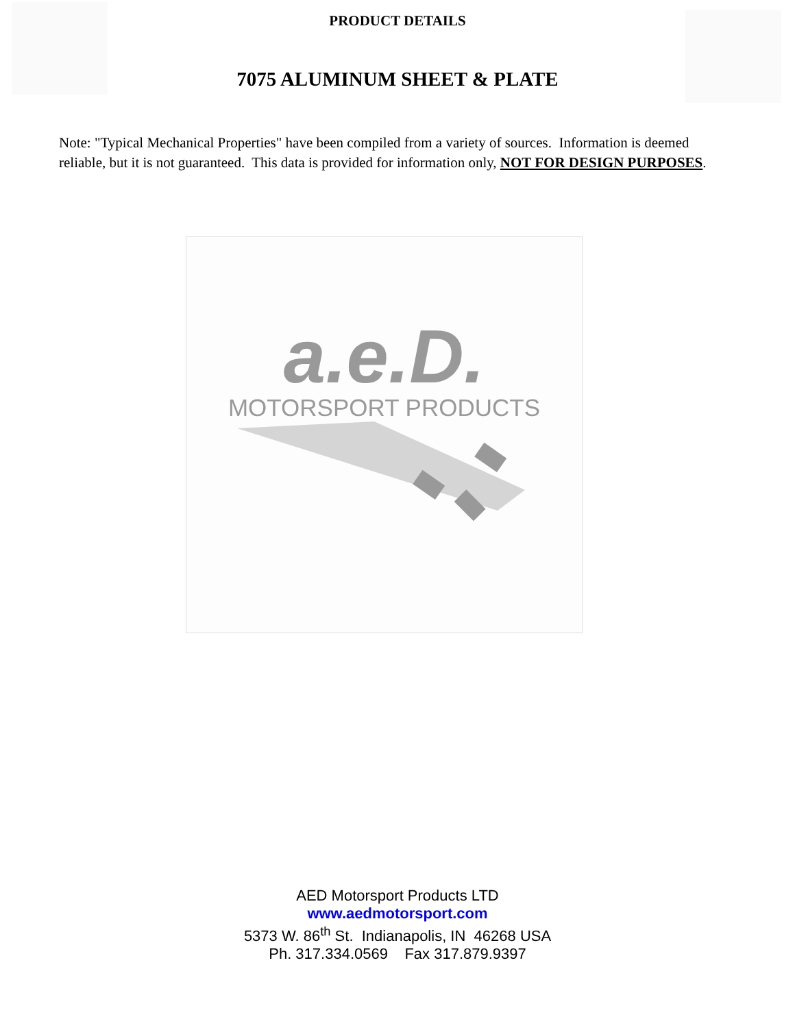PRODUCT DETAILS
7075 ALUMINUM SHEET & PLATE
Note: "Typical Mechanical Properties" have been compiled from a variety of sources. Information is deemed reliable, but it is not guaranteed. This data is provided for information only, NOT FOR DESIGN PURPOSES.
a.e.D.
MOTORSPORT PRODUCTS
AED Motorsport Products LTD
www.aedmotorsport.com
5373 W. 86<sup>th</sup> St. Indianapolis, IN 46268 USA
Ph. 317.334.0569 Fax 317.879.9397